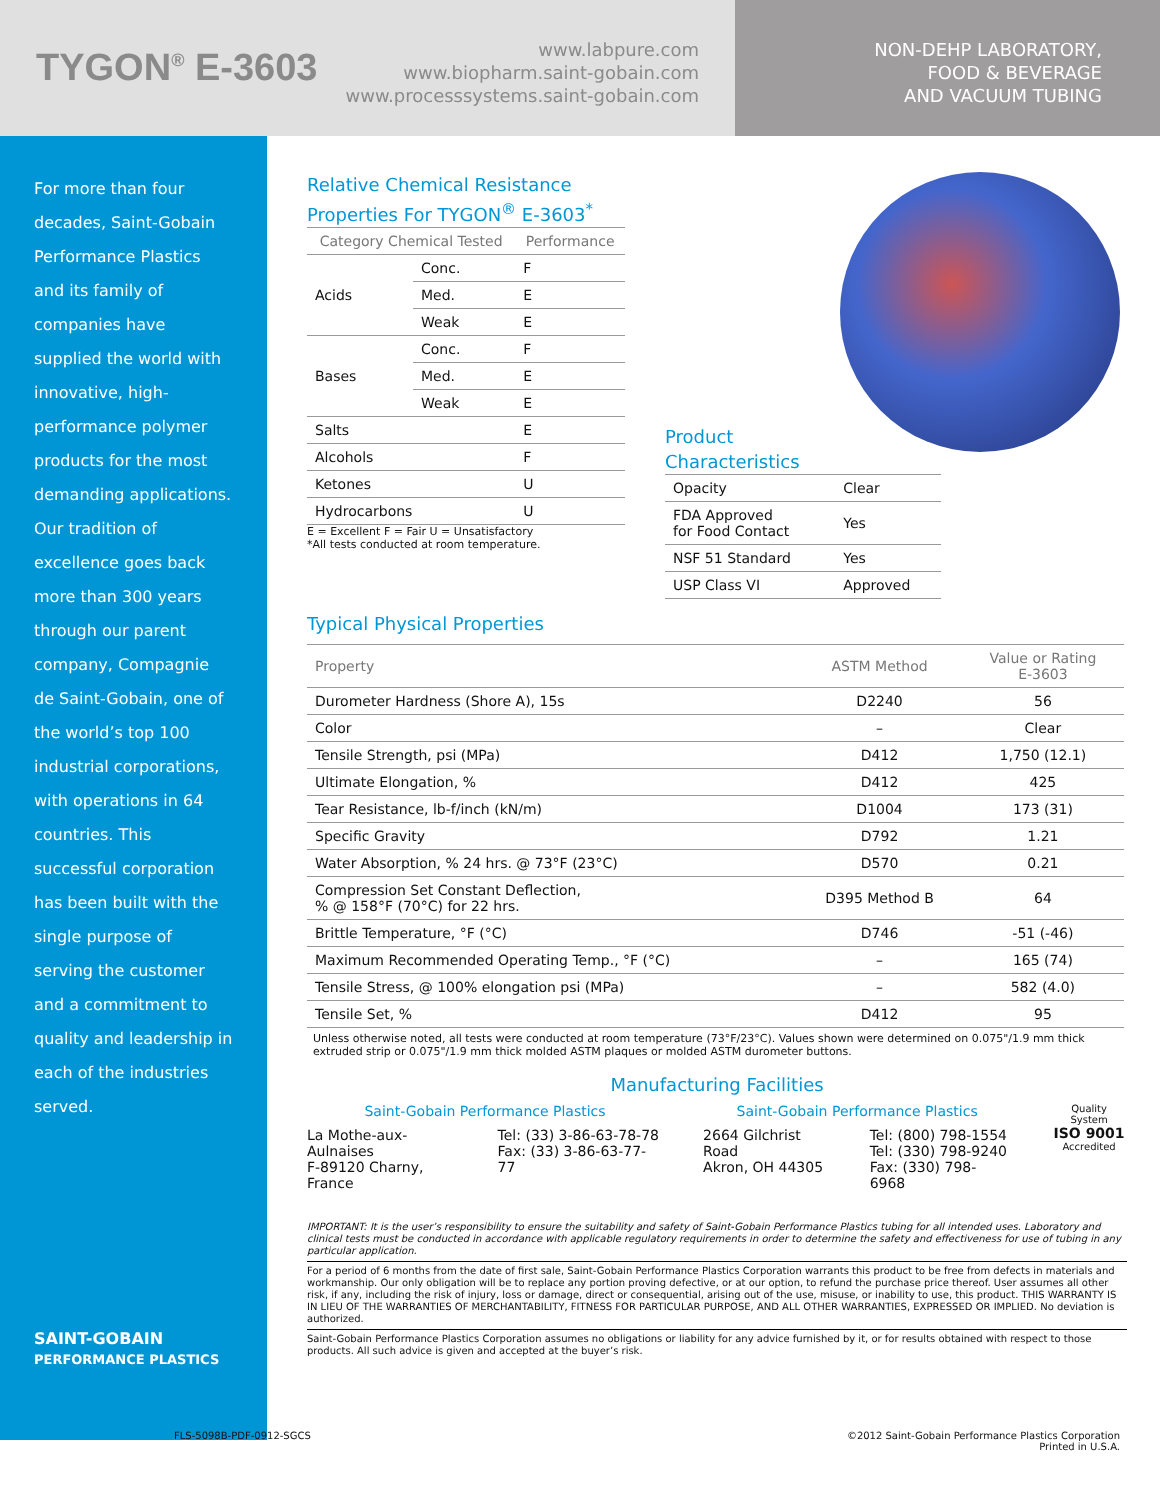TYGON<sup>®</sup> E-3603
www.labpure.com
www.biopharm.saint-gobain.com
www.processsystems.saint-gobain.com
NON-DEHP LABORATORY,
FOOD & BEVERAGE
AND VACUUM TUBING
For more than four decades, Saint-Gobain Performance Plastics and its family of companies have supplied the world with innovative, high-performance polymer products for the most demanding applications. Our tradition of excellence goes back more than 300 years through our parent company, Compagnie de Saint-Gobain, one of the world’s top 100 industrial corporations, with operations in 64 countries. This successful corporation has been built with the single purpose of serving the customer and a commitment to quality and leadership in each of the industries served.
SAINT-GOBAIN
PERFORMANCE PLASTICS
Relative Chemical Resistance
Properties For TYGON<sup>®</sup> E-3603<sup>*</sup>
| Category Chemical Tested | | Performance |
| --- | --- | --- |
| Acids | Conc. | F |
| | Med. | E |
| | Weak | E |
| Bases | Conc. | F |
| | Med. | E |
| | Weak | E |
| Salts | | E |
| Alcohols | | F |
| Ketones | | U |
| Hydrocarbons | | U |
E = Excellent F = Fair U = Unsatisfactory
*All tests conducted at room temperature.
Product
Characteristics
| Opacity | Clear |
| FDA Approved for Food Contact | Yes |
| NSF 51 Standard | Yes |
| USP Class VI | Approved |
Typical Physical Properties
| Property | ASTM Method | Value or Rating E-3603 |
| --- | --- | --- |
| Durometer Hardness (Shore A), 15s | D2240 | 56 |
| Color | – | Clear |
| Tensile Strength, psi (MPa) | D412 | 1,750 (12.1) |
| Ultimate Elongation, % | D412 | 425 |
| Tear Resistance, lb-f/inch (kN/m) | D1004 | 173 (31) |
| Specific Gravity | D792 | 1.21 |
| Water Absorption, % 24 hrs. @ 73°F (23°C) | D570 | 0.21 |
| Compression Set Constant Deflection, % @ 158°F (70°C) for 22 hrs. | D395 Method B | 64 |
| Brittle Temperature, °F (°C) | D746 | -51 (-46) |
| Maximum Recommended Operating Temp., °F (°C) | – | 165 (74) |
| Tensile Stress, @ 100% elongation psi (MPa) | – | 582 (4.0) |
| Tensile Set, % | D412 | 95 |
Unless otherwise noted, all tests were conducted at room temperature (73°F/23°C). Values shown were determined on 0.075"/1.9 mm thick extruded strip or 0.075"/1.9 mm thick molded ASTM plaques or molded ASTM durometer buttons.
Manufacturing Facilities
Saint-Gobain Performance Plastics
La Mothe-aux-Aulnaises
F-89120 Charny, France
Tel: (33) 3-86-63-78-78
Fax: (33) 3-86-63-77-77
Saint-Gobain Performance Plastics
2664 Gilchrist Road
Akron, OH 44305
Tel: (800) 798-1554
Tel: (330) 798-9240
Fax: (330) 798-6968
Quality System
ISO 9001
Accredited
IMPORTANT: It is the user’s responsibility to ensure the suitability and safety of Saint-Gobain Performance Plastics tubing for all intended uses. Laboratory and clinical tests must be conducted in accordance with applicable regulatory requirements in order to determine the safety and effectiveness for use of tubing in any particular application.
For a period of 6 months from the date of first sale, Saint-Gobain Performance Plastics Corporation warrants this product to be free from defects in materials and workmanship. Our only obligation will be to replace any portion proving defective, or at our option, to refund the purchase price thereof. User assumes all other risk, if any, including the risk of injury, loss or damage, direct or consequential, arising out of the use, misuse, or inability to use, this product. THIS WARRANTY IS IN LIEU OF THE WARRANTIES OF MERCHANTABILITY, FITNESS FOR PARTICULAR PURPOSE, AND ALL OTHER WARRANTIES, EXPRESSED OR IMPLIED. No deviation is authorized.
Saint-Gobain Performance Plastics Corporation assumes no obligations or liability for any advice furnished by it, or for results obtained with respect to those products. All such advice is given and accepted at the buyer’s risk.
FLS-5098B-PDF-0912-SGCS ©2012 Saint-Gobain Performance Plastics Corporation
Printed in U.S.A.